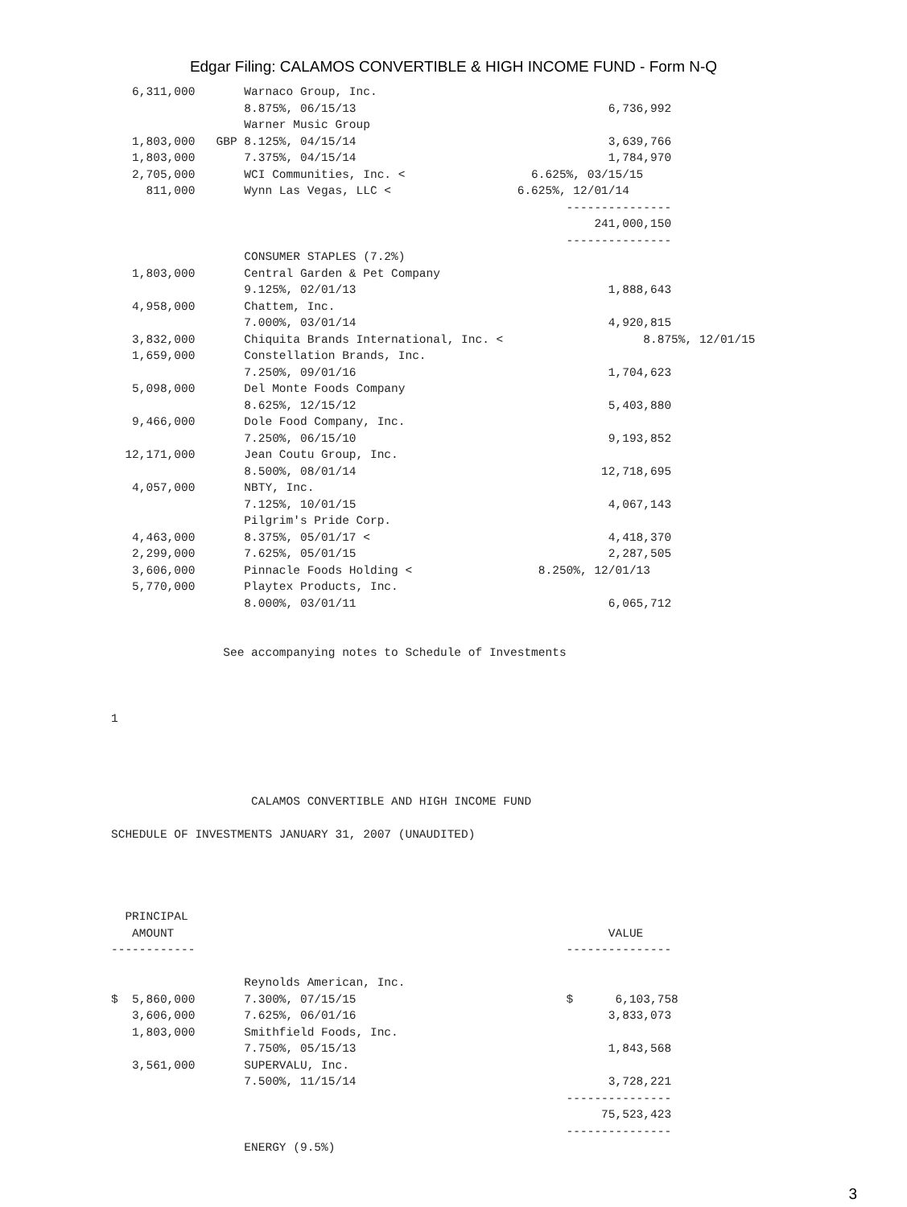Edgar Filing: CALAMOS CONVERTIBLE & HIGH INCOME FUND - Form N-Q
   6,311,000       Warnaco Group, Inc.
                   8.875%, 06/15/13                                    6,736,992
                   Warner Music Group
   1,803,000   GBP 8.125%, 04/15/14                                    3,639,766
   1,803,000       7.375%, 04/15/14                                    1,784,970
   2,705,000       WCI Communities, Inc. <                  6.625%, 03/15/15
     811,000       Wynn Las Vegas, LLC <                  6.625%, 12/01/14
                                                                 ---------------
                                                                     241,000,150
                                                                 ---------------
                   CONSUMER STAPLES (7.2%)
   1,803,000       Central Garden & Pet Company
                   9.125%, 02/01/13                                    1,888,643
   4,958,000       Chattem, Inc.
                   7.000%, 03/01/14                                    4,920,815
   3,832,000       Chiquita Brands International, Inc. <                    8.875%, 12/01/15
   1,659,000       Constellation Brands, Inc.
                   7.250%, 09/01/16                                    1,704,623
   5,098,000       Del Monte Foods Company
                   8.625%, 12/15/12                                    5,403,880
   9,466,000       Dole Food Company, Inc.
                   7.250%, 06/15/10                                    9,193,852
  12,171,000       Jean Coutu Group, Inc.
                   8.500%, 08/01/14                                   12,718,695
   4,057,000       NBTY, Inc.
                   7.125%, 10/01/15                                    4,067,143
                   Pilgrim's Pride Corp.
   4,463,000       8.375%, 05/01/17 <                                  4,418,370
   2,299,000       7.625%, 05/01/15                                    2,287,505
   3,606,000       Pinnacle Foods Holding <                  8.250%, 12/01/13
   5,770,000       Playtex Products, Inc.
                   8.000%, 03/01/11                                    6,065,712


                See accompanying notes to Schedule of Investments



1




                    CALAMOS CONVERTIBLE AND HIGH INCOME FUND

SCHEDULE OF INVESTMENTS JANUARY 31, 2007 (UNAUDITED)




  PRINCIPAL
   AMOUNT                                                              VALUE
------------                                                     ---------------

                   Reynolds American, Inc.
$  5,860,000       7.300%, 07/15/15                              $      6,103,758
   3,606,000       7.625%, 06/01/16                                    3,833,073
   1,803,000       Smithfield Foods, Inc.
                   7.750%, 05/15/13                                    1,843,568
   3,561,000       SUPERVALU, Inc.
                   7.500%, 11/15/14                                    3,728,221
                                                                 ---------------
                                                                      75,523,423
                                                                 ---------------
                   ENERGY (9.5%)
3